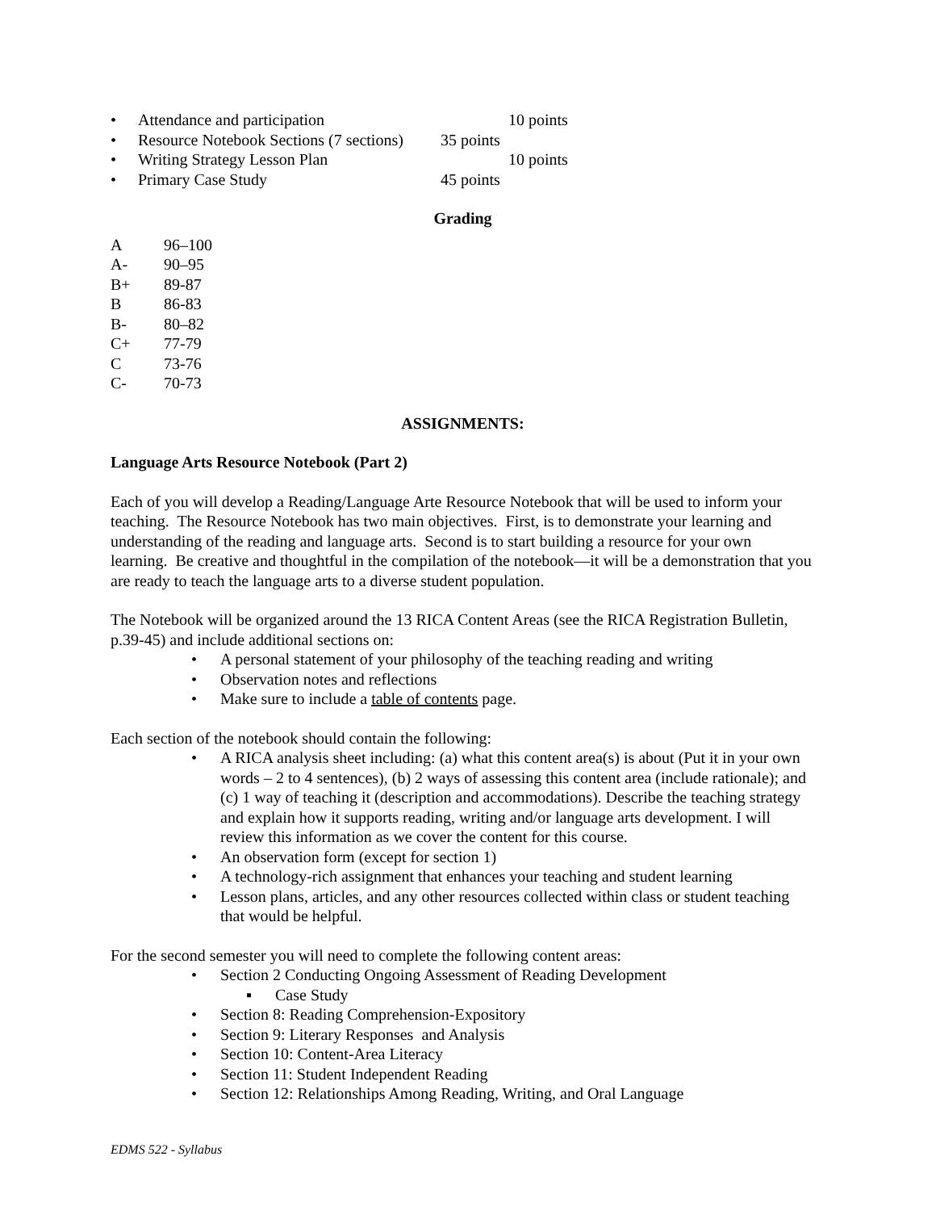• Attendance and participation 10 points
• Resource Notebook Sections (7 sections) 35 points
• Writing Strategy Lesson Plan 10 points
• Primary Case Study 45 points
Grading
| A | 96–100 |
| A- | 90–95 |
| B+ | 89-87 |
| B | 86-83 |
| B- | 80–82 |
| C+ | 77-79 |
| C | 73-76 |
| C- | 70-73 |
ASSIGNMENTS:
Language Arts Resource Notebook (Part 2)
Each of you will develop a Reading/Language Arte Resource Notebook that will be used to inform your teaching. The Resource Notebook has two main objectives. First, is to demonstrate your learning and understanding of the reading and language arts. Second is to start building a resource for your own learning. Be creative and thoughtful in the compilation of the notebook—it will be a demonstration that you are ready to teach the language arts to a diverse student population.
The Notebook will be organized around the 13 RICA Content Areas (see the RICA Registration Bulletin, p.39-45) and include additional sections on:
• A personal statement of your philosophy of the teaching reading and writing
• Observation notes and reflections
• Make sure to include a table of contents page.
Each section of the notebook should contain the following:
• A RICA analysis sheet including: (a) what this content area(s) is about (Put it in your own words – 2 to 4 sentences), (b) 2 ways of assessing this content area (include rationale); and (c) 1 way of teaching it (description and accommodations). Describe the teaching strategy and explain how it supports reading, writing and/or language arts development. I will review this information as we cover the content for this course.
• An observation form (except for section 1)
• A technology-rich assignment that enhances your teaching and student learning
• Lesson plans, articles, and any other resources collected within class or student teaching that would be helpful.
For the second semester you will need to complete the following content areas:
• Section 2 Conducting Ongoing Assessment of Reading Development
▪ Case Study
• Section 8: Reading Comprehension-Expository
• Section 9: Literary Responses and Analysis
• Section 10: Content-Area Literacy
• Section 11: Student Independent Reading
• Section 12: Relationships Among Reading, Writing, and Oral Language
EDMS 522 - Syllabus